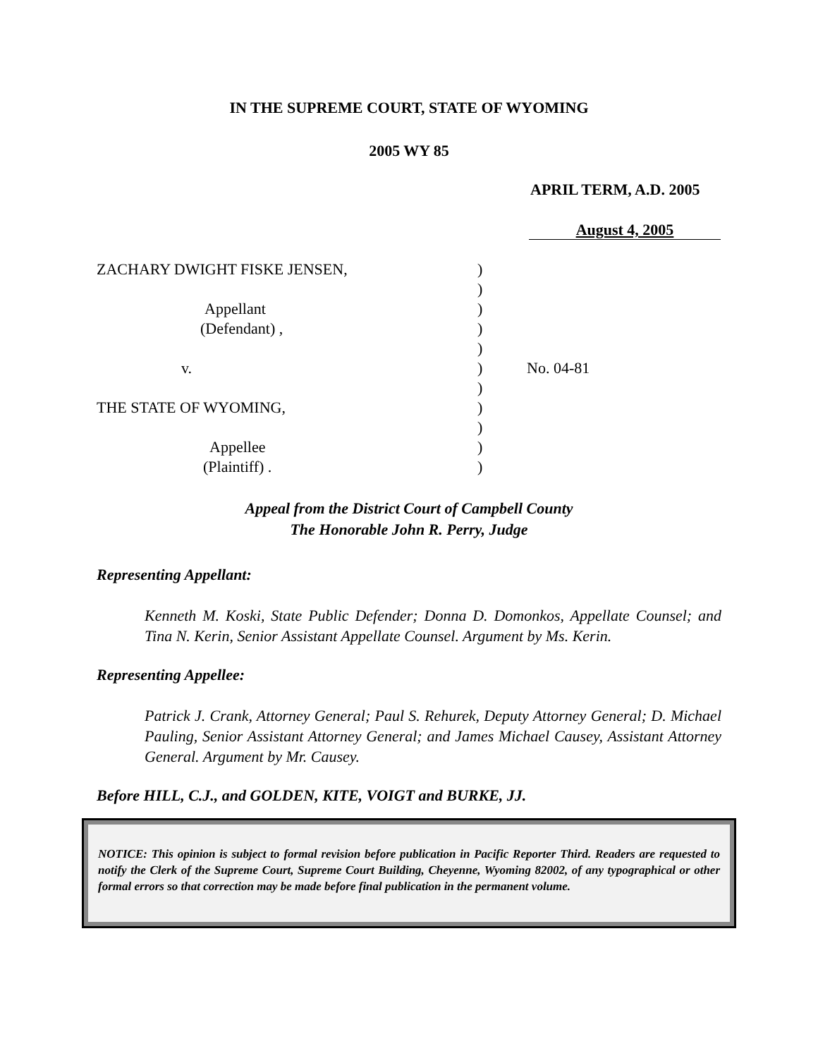IN THE SUPREME COURT, STATE OF WYOMING
2005 WY 85
APRIL TERM, A.D. 2005
August 4, 2005
ZACHARY DWIGHT FISKE JENSEN,)
)
Appellant)
(Defendant) ,)
)
v.) No. 04-81
)
THE STATE OF WYOMING,)
)
Appellee)
(Plaintiff) .)
Appeal from the District Court of Campbell County
The Honorable John R. Perry, Judge
Representing Appellant:
Kenneth M. Koski, State Public Defender; Donna D. Domonkos, Appellate Counsel; and Tina N. Kerin, Senior Assistant Appellate Counsel. Argument by Ms. Kerin.
Representing Appellee:
Patrick J. Crank, Attorney General; Paul S. Rehurek, Deputy Attorney General; D. Michael Pauling, Senior Assistant Attorney General; and James Michael Causey, Assistant Attorney General. Argument by Mr. Causey.
Before HILL, C.J., and GOLDEN, KITE, VOIGT and BURKE, JJ.
NOTICE: This opinion is subject to formal revision before publication in Pacific Reporter Third. Readers are requested to notify the Clerk of the Supreme Court, Supreme Court Building, Cheyenne, Wyoming 82002, of any typographical or other formal errors so that correction may be made before final publication in the permanent volume.